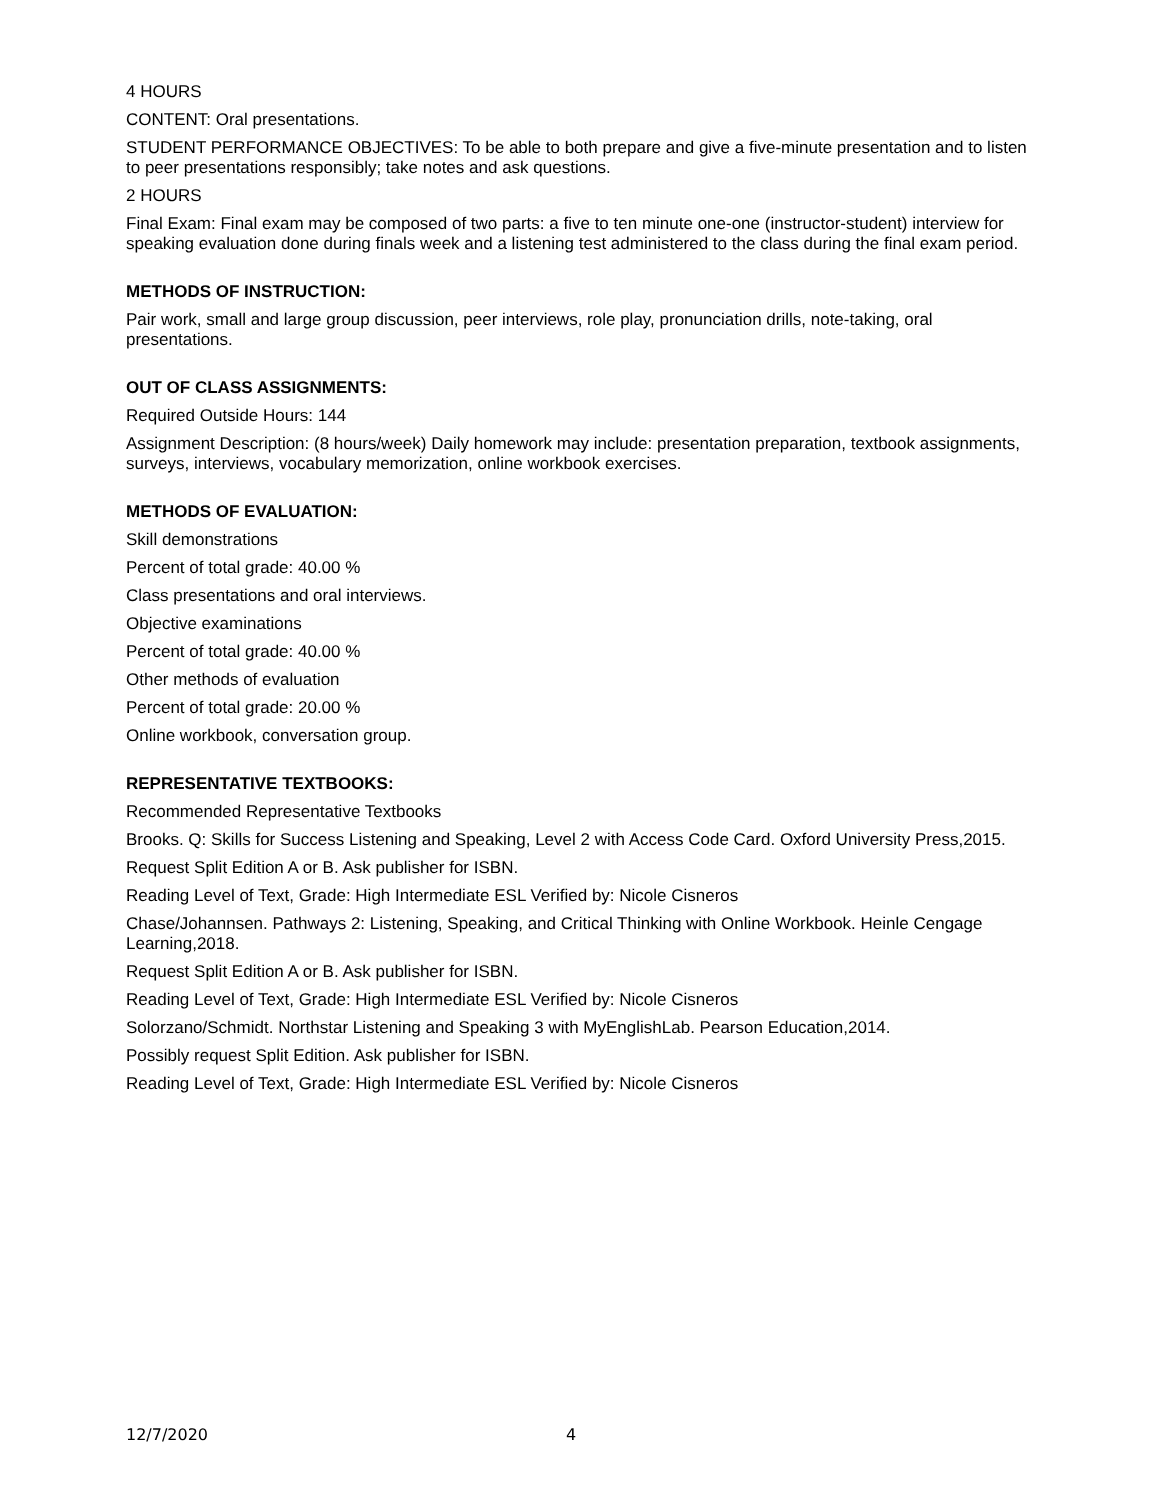4 HOURS
CONTENT: Oral presentations.
STUDENT PERFORMANCE OBJECTIVES: To be able to both prepare and give a five-minute presentation and to listen to peer presentations responsibly; take notes and ask questions.
2 HOURS
Final Exam: Final exam may be composed of two parts: a five to ten minute one-one (instructor-student) interview for speaking evaluation done during finals week and a listening test administered to the class during the final exam period.
METHODS OF INSTRUCTION:
Pair work, small and large group discussion, peer interviews, role play, pronunciation drills, note-taking, oral presentations.
OUT OF CLASS ASSIGNMENTS:
Required Outside Hours: 144
Assignment Description: (8 hours/week) Daily homework may include: presentation preparation, textbook assignments, surveys, interviews, vocabulary memorization, online workbook exercises.
METHODS OF EVALUATION:
Skill demonstrations
Percent of total grade: 40.00 %
Class presentations and oral interviews.
Objective examinations
Percent of total grade: 40.00 %
Other methods of evaluation
Percent of total grade: 20.00 %
Online workbook, conversation group.
REPRESENTATIVE TEXTBOOKS:
Recommended Representative Textbooks
Brooks. Q: Skills for Success Listening and Speaking, Level 2 with Access Code Card. Oxford University Press,2015.
Request Split Edition A or B. Ask publisher for ISBN.
Reading Level of Text, Grade: High Intermediate ESL Verified by: Nicole Cisneros
Chase/Johannsen. Pathways 2: Listening, Speaking, and Critical Thinking with Online Workbook. Heinle Cengage Learning,2018.
Request Split Edition A or B. Ask publisher for ISBN.
Reading Level of Text, Grade: High Intermediate ESL Verified by: Nicole Cisneros
Solorzano/Schmidt. Northstar Listening and Speaking 3 with MyEnglishLab. Pearson Education,2014.
Possibly request Split Edition. Ask publisher for ISBN.
Reading Level of Text, Grade: High Intermediate ESL Verified by: Nicole Cisneros
12/7/2020 4